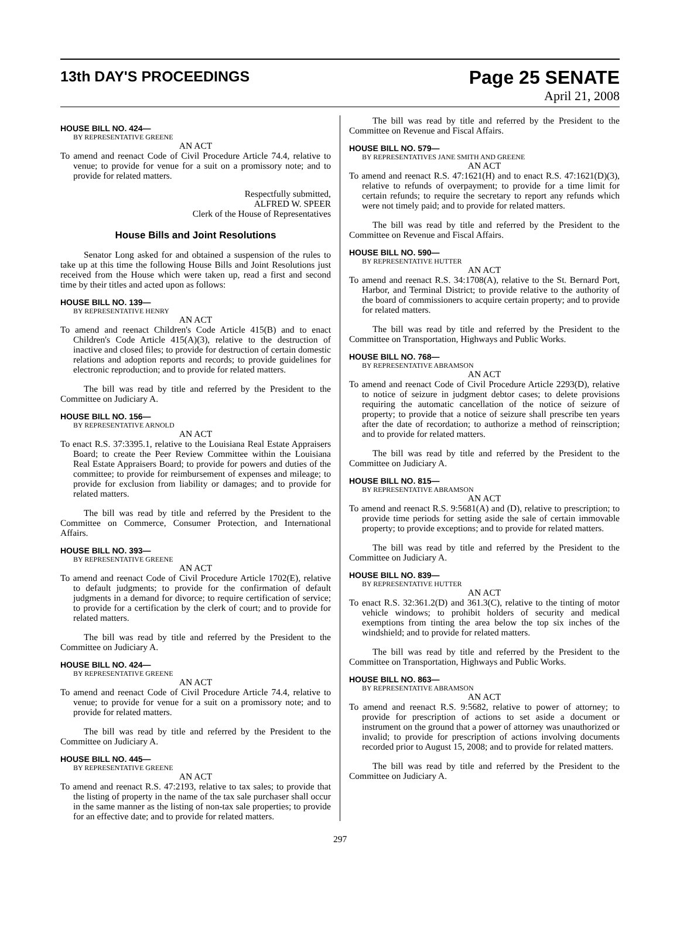13th DAY'S PROCEEDINGS
Page 25 SENATE
April 21, 2008
HOUSE BILL NO. 424—
BY REPRESENTATIVE GREENE
AN ACT
To amend and reenact Code of Civil Procedure Article 74.4, relative to venue; to provide for venue for a suit on a promissory note; and to provide for related matters.
Respectfully submitted,
ALFRED W. SPEER
Clerk of the House of Representatives
House Bills and Joint Resolutions
Senator Long asked for and obtained a suspension of the rules to take up at this time the following House Bills and Joint Resolutions just received from the House which were taken up, read a first and second time by their titles and acted upon as follows:
HOUSE BILL NO. 139—
BY REPRESENTATIVE HENRY
AN ACT
To amend and reenact Children's Code Article 415(B) and to enact Children's Code Article 415(A)(3), relative to the destruction of inactive and closed files; to provide for destruction of certain domestic relations and adoption reports and records; to provide guidelines for electronic reproduction; and to provide for related matters.
The bill was read by title and referred by the President to the Committee on Judiciary A.
HOUSE BILL NO. 156—
BY REPRESENTATIVE ARNOLD
AN ACT
To enact R.S. 37:3395.1, relative to the Louisiana Real Estate Appraisers Board; to create the Peer Review Committee within the Louisiana Real Estate Appraisers Board; to provide for powers and duties of the committee; to provide for reimbursement of expenses and mileage; to provide for exclusion from liability or damages; and to provide for related matters.
The bill was read by title and referred by the President to the Committee on Commerce, Consumer Protection, and International Affairs.
HOUSE BILL NO. 393—
BY REPRESENTATIVE GREENE
AN ACT
To amend and reenact Code of Civil Procedure Article 1702(E), relative to default judgments; to provide for the confirmation of default judgments in a demand for divorce; to require certification of service; to provide for a certification by the clerk of court; and to provide for related matters.
The bill was read by title and referred by the President to the Committee on Judiciary A.
HOUSE BILL NO. 424—
BY REPRESENTATIVE GREENE
AN ACT
To amend and reenact Code of Civil Procedure Article 74.4, relative to venue; to provide for venue for a suit on a promissory note; and to provide for related matters.
The bill was read by title and referred by the President to the Committee on Judiciary A.
HOUSE BILL NO. 445—
BY REPRESENTATIVE GREENE
AN ACT
To amend and reenact R.S. 47:2193, relative to tax sales; to provide that the listing of property in the name of the tax sale purchaser shall occur in the same manner as the listing of non-tax sale properties; to provide for an effective date; and to provide for related matters.
The bill was read by title and referred by the President to the Committee on Revenue and Fiscal Affairs.
HOUSE BILL NO. 579—
BY REPRESENTATIVES JANE SMITH AND GREENE
AN ACT
To amend and reenact R.S. 47:1621(H) and to enact R.S. 47:1621(D)(3), relative to refunds of overpayment; to provide for a time limit for certain refunds; to require the secretary to report any refunds which were not timely paid; and to provide for related matters.
The bill was read by title and referred by the President to the Committee on Revenue and Fiscal Affairs.
HOUSE BILL NO. 590—
BY REPRESENTATIVE HUTTER
AN ACT
To amend and reenact R.S. 34:1708(A), relative to the St. Bernard Port, Harbor, and Terminal District; to provide relative to the authority of the board of commissioners to acquire certain property; and to provide for related matters.
The bill was read by title and referred by the President to the Committee on Transportation, Highways and Public Works.
HOUSE BILL NO. 768—
BY REPRESENTATIVE ABRAMSON
AN ACT
To amend and reenact Code of Civil Procedure Article 2293(D), relative to notice of seizure in judgment debtor cases; to delete provisions requiring the automatic cancellation of the notice of seizure of property; to provide that a notice of seizure shall prescribe ten years after the date of recordation; to authorize a method of reinscription; and to provide for related matters.
The bill was read by title and referred by the President to the Committee on Judiciary A.
HOUSE BILL NO. 815—
BY REPRESENTATIVE ABRAMSON
AN ACT
To amend and reenact R.S. 9:5681(A) and (D), relative to prescription; to provide time periods for setting aside the sale of certain immovable property; to provide exceptions; and to provide for related matters.
The bill was read by title and referred by the President to the Committee on Judiciary A.
HOUSE BILL NO. 839—
BY REPRESENTATIVE HUTTER
AN ACT
To enact R.S. 32:361.2(D) and 361.3(C), relative to the tinting of motor vehicle windows; to prohibit holders of security and medical exemptions from tinting the area below the top six inches of the windshield; and to provide for related matters.
The bill was read by title and referred by the President to the Committee on Transportation, Highways and Public Works.
HOUSE BILL NO. 863—
BY REPRESENTATIVE ABRAMSON
AN ACT
To amend and reenact R.S. 9:5682, relative to power of attorney; to provide for prescription of actions to set aside a document or instrument on the ground that a power of attorney was unauthorized or invalid; to provide for prescription of actions involving documents recorded prior to August 15, 2008; and to provide for related matters.
The bill was read by title and referred by the President to the Committee on Judiciary A.
297